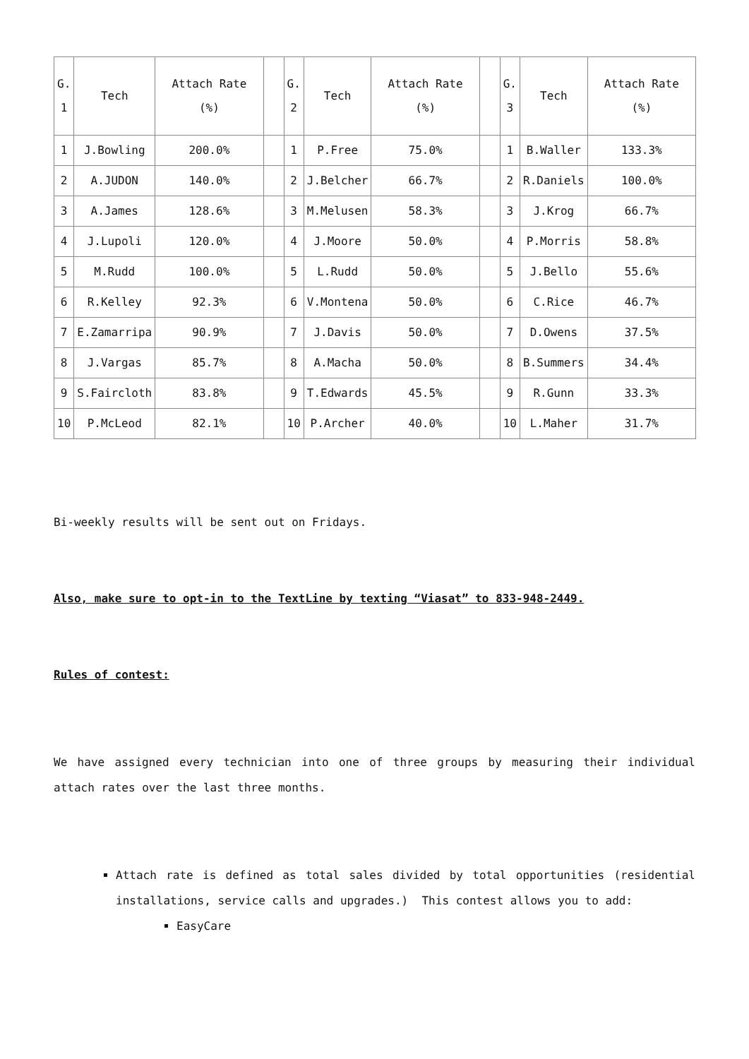| G. 1 | Tech | Attach Rate (%) | | G. 2 | Tech | Attach Rate (%) | | G. 3 | Tech | Attach Rate (%) |
| --- | --- | --- | --- | --- | --- | --- | --- | --- | --- | --- |
| 1 | J.Bowling | 200.0% | | 1 | P.Free | 75.0% | | 1 | B.Waller | 133.3% |
| 2 | A.JUDON | 140.0% | | 2 | J.Belcher | 66.7% | | 2 | R.Daniels | 100.0% |
| 3 | A.James | 128.6% | | 3 | M.Melusen | 58.3% | | 3 | J.Krog | 66.7% |
| 4 | J.Lupoli | 120.0% | | 4 | J.Moore | 50.0% | | 4 | P.Morris | 58.8% |
| 5 | M.Rudd | 100.0% | | 5 | L.Rudd | 50.0% | | 5 | J.Bello | 55.6% |
| 6 | R.Kelley | 92.3% | | 6 | V.Montena | 50.0% | | 6 | C.Rice | 46.7% |
| 7 | E.Zamarripa | 90.9% | | 7 | J.Davis | 50.0% | | 7 | D.Owens | 37.5% |
| 8 | J.Vargas | 85.7% | | 8 | A.Macha | 50.0% | | 8 | B.Summers | 34.4% |
| 9 | S.Faircloth | 83.8% | | 9 | T.Edwards | 45.5% | | 9 | R.Gunn | 33.3% |
| 10 | P.McLeod | 82.1% | | 10 | P.Archer | 40.0% | | 10 | L.Maher | 31.7% |
Bi-weekly results will be sent out on Fridays.
Also, make sure to opt-in to the TextLine by texting “Viasat” to 833-948-2449.
Rules of contest:
We have assigned every technician into one of three groups by measuring their individual attach rates over the last three months.
Attach rate is defined as total sales divided by total opportunities (residential installations, service calls and upgrades.) This contest allows you to add:
EasyCare